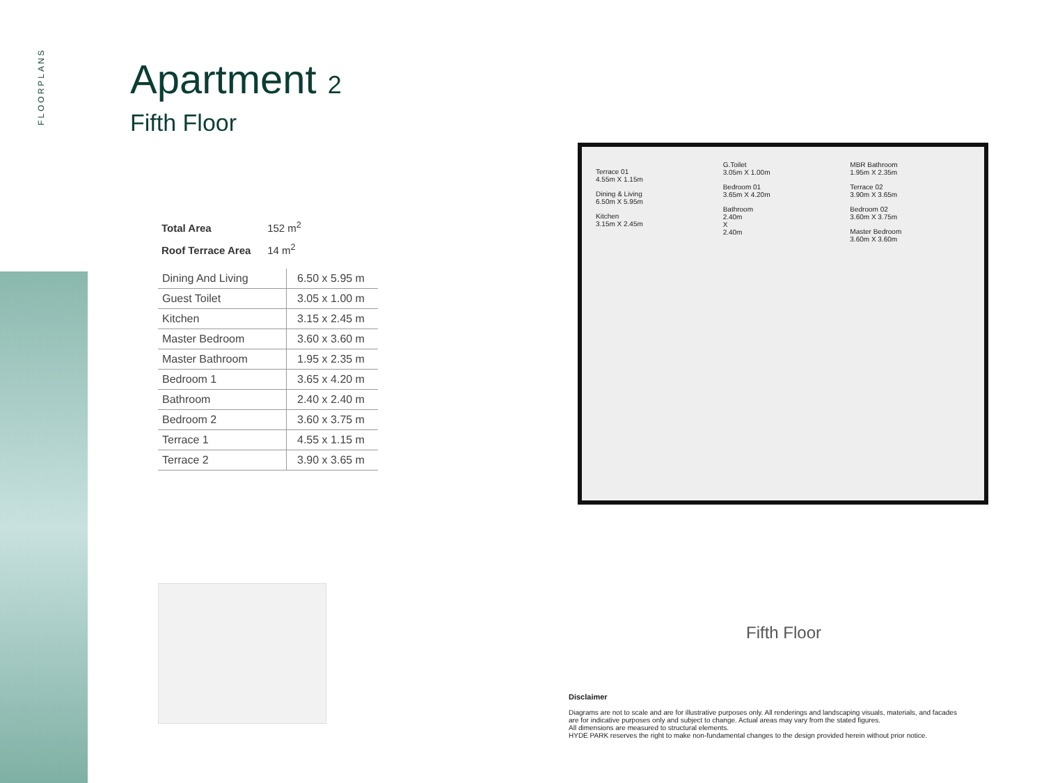FLOORPLANS
Apartment 2
Fifth Floor
Total Area 152 m<sup>2</sup>
Roof Terrace Area 14 m<sup>2</sup>
| Dining And Living | 6.50 x 5.95 m |
| Guest Toilet | 3.05 x 1.00 m |
| Kitchen | 3.15 x 2.45 m |
| Master Bedroom | 3.60 x 3.60 m |
| Master Bathroom | 1.95 x 2.35 m |
| Bedroom 1 | 3.65 x 4.20 m |
| Bathroom | 2.40 x 2.40 m |
| Bedroom 2 | 3.60 x 3.75 m |
| Terrace 1 | 4.55 x 1.15 m |
| Terrace 2 | 3.90 x 3.65 m |
Terrace 01
4.55m X 1.15m
Dining & Living
6.50m X 5.95m
Kitchen
3.15m X 2.45m
G.Toilet
3.05m X 1.00m
Bedroom 01
3.65m X 4.20m
Bathroom
2.40m
X
2.40m
MBR Bathroom
1.95m X 2.35m
Terrace 02
3.90m X 3.65m
Bedroom 02
3.60m X 3.75m
Master Bedroom
3.60m X 3.60m
Fifth Floor
Disclaimer
Diagrams are not to scale and are for illustrative purposes only. All renderings and landscaping visuals, materials, and facades are for indicative purposes only and subject to change. Actual areas may vary from the stated figures.
All dimensions are measured to structural elements.
HYDE PARK reserves the right to make non-fundamental changes to the design provided herein without prior notice.